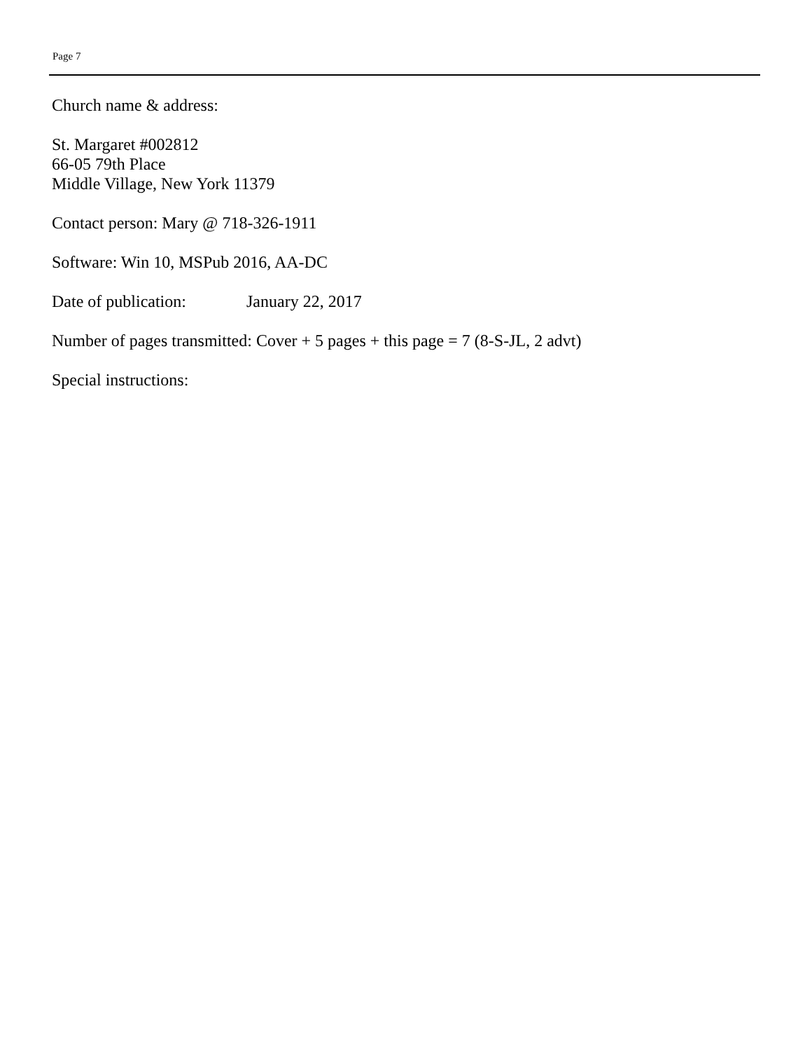Page 7
Church name & address:
St. Margaret #002812
66-05 79th Place
Middle Village, New York 11379
Contact person: Mary @ 718-326-1911
Software: Win 10, MSPub 2016, AA-DC
Date of publication: January 22, 2017
Number of pages transmitted: Cover + 5 pages + this page = 7 (8-S-JL, 2 advt)
Special instructions: